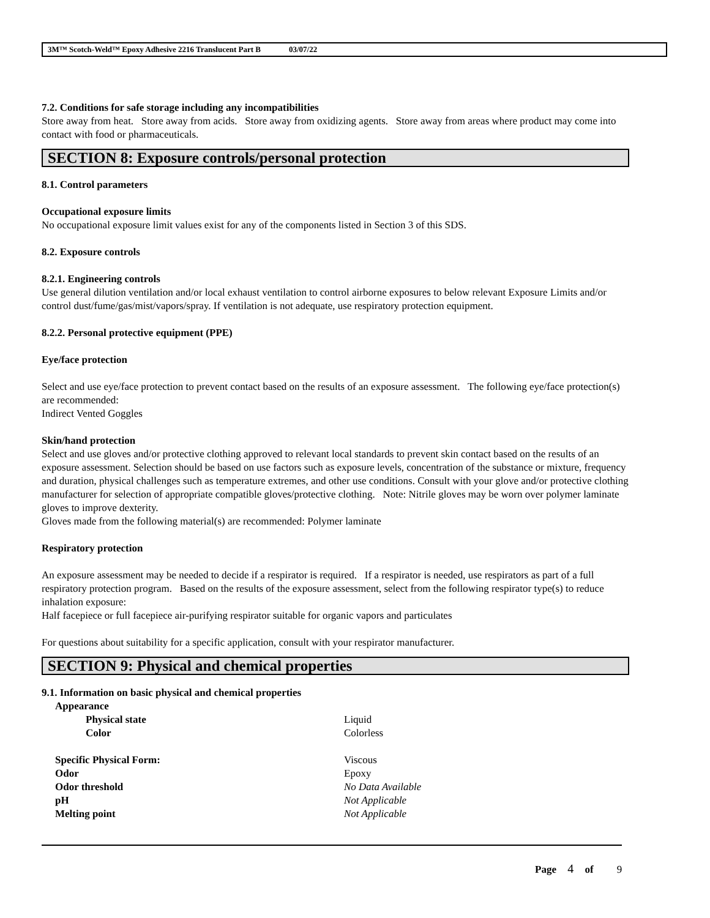3M™ Scotch-Weld™ Epoxy Adhesive 2216 Translucent Part B 03/07/22
7.2. Conditions for safe storage including any incompatibilities
Store away from heat. Store away from acids. Store away from oxidizing agents. Store away from areas where product may come into contact with food or pharmaceuticals.
SECTION 8: Exposure controls/personal protection
8.1. Control parameters
Occupational exposure limits
No occupational exposure limit values exist for any of the components listed in Section 3 of this SDS.
8.2. Exposure controls
8.2.1. Engineering controls
Use general dilution ventilation and/or local exhaust ventilation to control airborne exposures to below relevant Exposure Limits and/or control dust/fume/gas/mist/vapors/spray. If ventilation is not adequate, use respiratory protection equipment.
8.2.2. Personal protective equipment (PPE)
Eye/face protection
Select and use eye/face protection to prevent contact based on the results of an exposure assessment. The following eye/face protection(s) are recommended:
Indirect Vented Goggles
Skin/hand protection
Select and use gloves and/or protective clothing approved to relevant local standards to prevent skin contact based on the results of an exposure assessment. Selection should be based on use factors such as exposure levels, concentration of the substance or mixture, frequency and duration, physical challenges such as temperature extremes, and other use conditions. Consult with your glove and/or protective clothing manufacturer for selection of appropriate compatible gloves/protective clothing. Note: Nitrile gloves may be worn over polymer laminate gloves to improve dexterity.
Gloves made from the following material(s) are recommended: Polymer laminate
Respiratory protection
An exposure assessment may be needed to decide if a respirator is required. If a respirator is needed, use respirators as part of a full respiratory protection program. Based on the results of the exposure assessment, select from the following respirator type(s) to reduce inhalation exposure:
Half facepiece or full facepiece air-purifying respirator suitable for organic vapors and particulates
For questions about suitability for a specific application, consult with your respirator manufacturer.
SECTION 9: Physical and chemical properties
9.1. Information on basic physical and chemical properties
| Appearance | |
| Physical state | Liquid |
| Color | Colorless |
| Specific Physical Form: | Viscous |
| Odor | Epoxy |
| Odor threshold | No Data Available |
| pH | Not Applicable |
| Melting point | Not Applicable |
Page 4 of 9